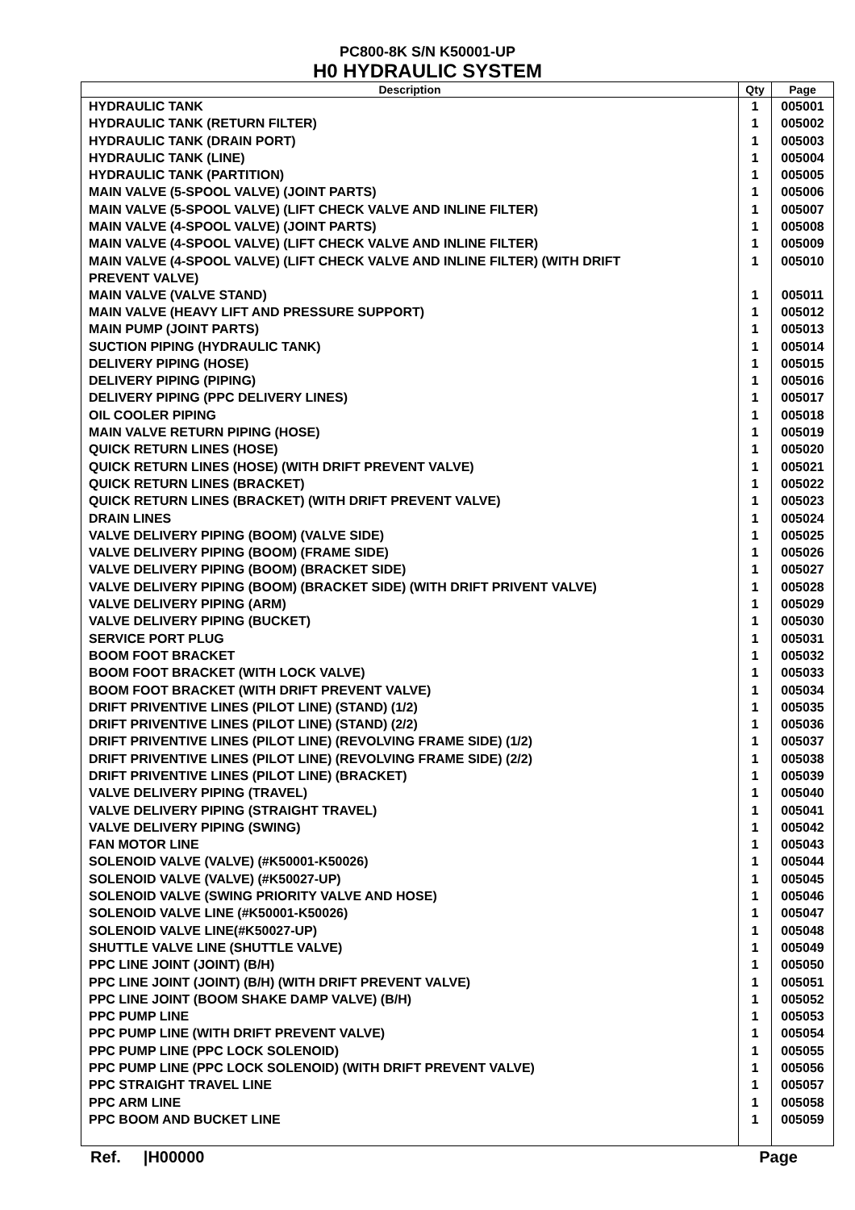PC800-8K S/N K50001-UP
H0 HYDRAULIC SYSTEM
| Description | Qty | Page |
| --- | --- | --- |
| HYDRAULIC TANK | 1 | 005001 |
| HYDRAULIC TANK (RETURN FILTER) | 1 | 005002 |
| HYDRAULIC TANK (DRAIN PORT) | 1 | 005003 |
| HYDRAULIC TANK (LINE) | 1 | 005004 |
| HYDRAULIC TANK (PARTITION) | 1 | 005005 |
| MAIN VALVE (5-SPOOL VALVE) (JOINT PARTS) | 1 | 005006 |
| MAIN VALVE (5-SPOOL VALVE) (LIFT CHECK VALVE AND INLINE FILTER) | 1 | 005007 |
| MAIN VALVE (4-SPOOL VALVE) (JOINT PARTS) | 1 | 005008 |
| MAIN VALVE (4-SPOOL VALVE) (LIFT CHECK VALVE AND INLINE FILTER) | 1 | 005009 |
| MAIN VALVE (4-SPOOL VALVE) (LIFT CHECK VALVE AND INLINE FILTER) (WITH DRIFT PREVENT VALVE) | 1 | 005010 |
| MAIN VALVE (VALVE STAND) | 1 | 005011 |
| MAIN VALVE (HEAVY LIFT AND PRESSURE SUPPORT) | 1 | 005012 |
| MAIN PUMP (JOINT PARTS) | 1 | 005013 |
| SUCTION PIPING (HYDRAULIC TANK) | 1 | 005014 |
| DELIVERY PIPING (HOSE) | 1 | 005015 |
| DELIVERY PIPING (PIPING) | 1 | 005016 |
| DELIVERY PIPING (PPC DELIVERY LINES) | 1 | 005017 |
| OIL COOLER PIPING | 1 | 005018 |
| MAIN VALVE RETURN PIPING (HOSE) | 1 | 005019 |
| QUICK RETURN LINES (HOSE) | 1 | 005020 |
| QUICK RETURN LINES (HOSE) (WITH DRIFT PREVENT VALVE) | 1 | 005021 |
| QUICK RETURN LINES (BRACKET) | 1 | 005022 |
| QUICK RETURN LINES (BRACKET) (WITH DRIFT PREVENT VALVE) | 1 | 005023 |
| DRAIN LINES | 1 | 005024 |
| VALVE DELIVERY PIPING (BOOM) (VALVE SIDE) | 1 | 005025 |
| VALVE DELIVERY PIPING (BOOM) (FRAME SIDE) | 1 | 005026 |
| VALVE DELIVERY PIPING (BOOM) (BRACKET SIDE) | 1 | 005027 |
| VALVE DELIVERY PIPING (BOOM) (BRACKET SIDE) (WITH DRIFT PRIVENT VALVE) | 1 | 005028 |
| VALVE DELIVERY PIPING (ARM) | 1 | 005029 |
| VALVE DELIVERY PIPING (BUCKET) | 1 | 005030 |
| SERVICE PORT PLUG | 1 | 005031 |
| BOOM FOOT BRACKET | 1 | 005032 |
| BOOM FOOT BRACKET (WITH LOCK VALVE) | 1 | 005033 |
| BOOM FOOT BRACKET (WITH DRIFT PREVENT VALVE) | 1 | 005034 |
| DRIFT PRIVENTIVE LINES (PILOT LINE) (STAND) (1/2) | 1 | 005035 |
| DRIFT PRIVENTIVE LINES (PILOT LINE) (STAND) (2/2) | 1 | 005036 |
| DRIFT PRIVENTIVE LINES (PILOT LINE) (REVOLVING FRAME SIDE) (1/2) | 1 | 005037 |
| DRIFT PRIVENTIVE LINES (PILOT LINE) (REVOLVING FRAME SIDE) (2/2) | 1 | 005038 |
| DRIFT PRIVENTIVE LINES (PILOT LINE) (BRACKET) | 1 | 005039 |
| VALVE DELIVERY PIPING (TRAVEL) | 1 | 005040 |
| VALVE DELIVERY PIPING (STRAIGHT TRAVEL) | 1 | 005041 |
| VALVE DELIVERY PIPING (SWING) | 1 | 005042 |
| FAN MOTOR LINE | 1 | 005043 |
| SOLENOID VALVE (VALVE) (#K50001-K50026) | 1 | 005044 |
| SOLENOID VALVE (VALVE) (#K50027-UP) | 1 | 005045 |
| SOLENOID VALVE (SWING PRIORITY VALVE AND HOSE) | 1 | 005046 |
| SOLENOID VALVE LINE (#K50001-K50026) | 1 | 005047 |
| SOLENOID VALVE LINE(#K50027-UP) | 1 | 005048 |
| SHUTTLE VALVE LINE (SHUTTLE VALVE) | 1 | 005049 |
| PPC LINE JOINT (JOINT) (B/H) | 1 | 005050 |
| PPC LINE JOINT (JOINT) (B/H) (WITH DRIFT PREVENT VALVE) | 1 | 005051 |
| PPC LINE JOINT (BOOM SHAKE DAMP VALVE) (B/H) | 1 | 005052 |
| PPC PUMP LINE | 1 | 005053 |
| PPC PUMP LINE (WITH DRIFT PREVENT VALVE) | 1 | 005054 |
| PPC PUMP LINE (PPC LOCK SOLENOID) | 1 | 005055 |
| PPC PUMP LINE (PPC LOCK SOLENOID) (WITH DRIFT PREVENT VALVE) | 1 | 005056 |
| PPC STRAIGHT TRAVEL LINE | 1 | 005057 |
| PPC ARM LINE | 1 | 005058 |
| PPC BOOM AND BUCKET LINE | 1 | 005059 |
Ref. |H00000 Page